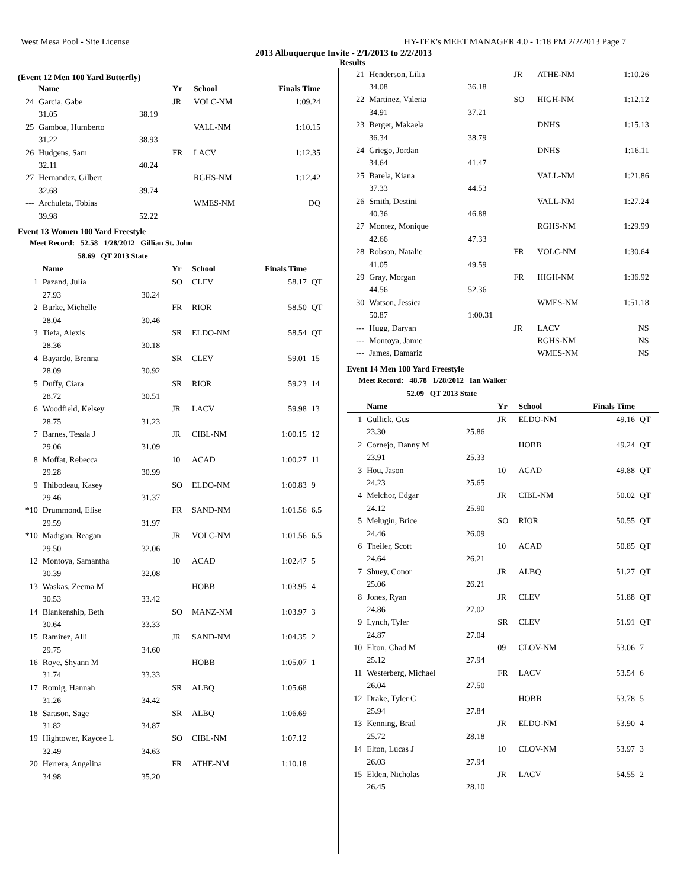West Mesa Pool - Site License HY-TEK's MEET MANAGER 4.0 - 1:18 PM 2/2/2013 Page 7
2013 Albuquerque Invite - 2/1/2013 to 2/2/2013
Results
(Event 12 Men 100 Yard Butterfly)
| | Name | | Yr | School | Finals Time | |
| --- | --- | --- | --- | --- | --- | --- |
| 24 | Garcia, Gabe | | JR | VOLC-NM | 1:09.24 | |
| | 31.05 | 38.19 | | | | |
| 25 | Gamboa, Humberto | | | VALL-NM | 1:10.15 | |
| | 31.22 | 38.93 | | | | |
| 26 | Hudgens, Sam | | FR | LACV | 1:12.35 | |
| | 32.11 | 40.24 | | | | |
| 27 | Hernandez, Gilbert | | | RGHS-NM | 1:12.42 | |
| | 32.68 | 39.74 | | | | |
| --- | Archuleta, Tobias | | | WMES-NM | DQ | |
| | 39.98 | 52.22 | | | | |
Event 13 Women 100 Yard Freestyle
Meet Record: 52.58 1/28/2012 Gillian St. John
58.69 QT 2013 State
| | Name | | Yr | School | Finals Time | |
| --- | --- | --- | --- | --- | --- | --- |
| 1 | Pazand, Julia | | SO | CLEV | 58.17 | QT |
| | 27.93 | 30.24 | | | | |
| 2 | Burke, Michelle | | FR | RIOR | 58.50 | QT |
| | 28.04 | 30.46 | | | | |
| 3 | Tiefa, Alexis | | SR | ELDO-NM | 58.54 | QT |
| | 28.36 | 30.18 | | | | |
| 4 | Bayardo, Brenna | | SR | CLEV | 59.01 | 15 |
| | 28.09 | 30.92 | | | | |
| 5 | Duffy, Ciara | | SR | RIOR | 59.23 | 14 |
| | 28.72 | 30.51 | | | | |
| 6 | Woodfield, Kelsey | | JR | LACV | 59.98 | 13 |
| | 28.75 | 31.23 | | | | |
| 7 | Barnes, Tessla J | | JR | CIBL-NM | 1:00.15 | 12 |
| | 29.06 | 31.09 | | | | |
| 8 | Moffat, Rebecca | | 10 | ACAD | 1:00.27 | 11 |
| | 29.28 | 30.99 | | | | |
| 9 | Thibodeau, Kasey | | SO | ELDO-NM | 1:00.83 | 9 |
| | 29.46 | 31.37 | | | | |
| *10 | Drummond, Elise | | FR | SAND-NM | 1:01.56 | 6.5 |
| | 29.59 | 31.97 | | | | |
| *10 | Madigan, Reagan | | JR | VOLC-NM | 1:01.56 | 6.5 |
| | 29.50 | 32.06 | | | | |
| 12 | Montoya, Samantha | | 10 | ACAD | 1:02.47 | 5 |
| | 30.39 | 32.08 | | | | |
| 13 | Waskas, Zeema M | | | HOBB | 1:03.95 | 4 |
| | 30.53 | 33.42 | | | | |
| 14 | Blankenship, Beth | | SO | MANZ-NM | 1:03.97 | 3 |
| | 30.64 | 33.33 | | | | |
| 15 | Ramirez, Alli | | JR | SAND-NM | 1:04.35 | 2 |
| | 29.75 | 34.60 | | | | |
| 16 | Roye, Shyann M | | | HOBB | 1:05.07 | 1 |
| | 31.74 | 33.33 | | | | |
| 17 | Romig, Hannah | | SR | ALBQ | 1:05.68 | |
| | 31.26 | 34.42 | | | | |
| 18 | Sarason, Sage | | SR | ALBQ | 1:06.69 | |
| | 31.82 | 34.87 | | | | |
| 19 | Hightower, Kaycee L | | SO | CIBL-NM | 1:07.12 | |
| | 32.49 | 34.63 | | | | |
| 20 | Herrera, Angelina | | FR | ATHE-NM | 1:10.18 | |
| | 34.98 | 35.20 | | | | |
| 21 | Henderson, Lilia | | JR | ATHE-NM | 1:10.26 | |
| | 34.08 | 36.18 | | | | |
| 22 | Martinez, Valeria | | SO | HIGH-NM | 1:12.12 | |
| | 34.91 | 37.21 | | | | |
| 23 | Berger, Makaela | | | DNHS | 1:15.13 | |
| | 36.34 | 38.79 | | | | |
| 24 | Griego, Jordan | | | DNHS | 1:16.11 | |
| | 34.64 | 41.47 | | | | |
| 25 | Barela, Kiana | | | VALL-NM | 1:21.86 | |
| | 37.33 | 44.53 | | | | |
| 26 | Smith, Destini | | | VALL-NM | 1:27.24 | |
| | 40.36 | 46.88 | | | | |
| 27 | Montez, Monique | | | RGHS-NM | 1:29.99 | |
| | 42.66 | 47.33 | | | | |
| 28 | Robson, Natalie | | FR | VOLC-NM | 1:30.64 | |
| | 41.05 | 49.59 | | | | |
| 29 | Gray, Morgan | | FR | HIGH-NM | 1:36.92 | |
| | 44.56 | 52.36 | | | | |
| 30 | Watson, Jessica | | | WMES-NM | 1:51.18 | |
| | 50.87 | 1:00.31 | | | | |
| --- | Hugg, Daryan | | JR | LACV | NS | |
| --- | Montoya, Jamie | | | RGHS-NM | NS | |
| --- | James, Damariz | | | WMES-NM | NS | |
Event 14 Men 100 Yard Freestyle
Meet Record: 48.78 1/28/2012 Ian Walker
52.09 QT 2013 State
| | Name | | Yr | School | Finals Time | |
| --- | --- | --- | --- | --- | --- | --- |
| 1 | Gullick, Gus | | JR | ELDO-NM | 49.16 | QT |
| | 23.30 | 25.86 | | | | |
| 2 | Cornejo, Danny M | | | HOBB | 49.24 | QT |
| | 23.91 | 25.33 | | | | |
| 3 | Hou, Jason | | 10 | ACAD | 49.88 | QT |
| | 24.23 | 25.65 | | | | |
| 4 | Melchor, Edgar | | JR | CIBL-NM | 50.02 | QT |
| | 24.12 | 25.90 | | | | |
| 5 | Melugin, Brice | | SO | RIOR | 50.55 | QT |
| | 24.46 | 26.09 | | | | |
| 6 | Theiler, Scott | | 10 | ACAD | 50.85 | QT |
| | 24.64 | 26.21 | | | | |
| 7 | Shuey, Conor | | JR | ALBQ | 51.27 | QT |
| | 25.06 | 26.21 | | | | |
| 8 | Jones, Ryan | | JR | CLEV | 51.88 | QT |
| | 24.86 | 27.02 | | | | |
| 9 | Lynch, Tyler | | SR | CLEV | 51.91 | QT |
| | 24.87 | 27.04 | | | | |
| 10 | Elton, Chad M | | 09 | CLOV-NM | 53.06 | 7 |
| | 25.12 | 27.94 | | | | |
| 11 | Westerberg, Michael | | FR | LACV | 53.54 | 6 |
| | 26.04 | 27.50 | | | | |
| 12 | Drake, Tyler C | | | HOBB | 53.78 | 5 |
| | 25.94 | 27.84 | | | | |
| 13 | Kenning, Brad | | JR | ELDO-NM | 53.90 | 4 |
| | 25.72 | 28.18 | | | | |
| 14 | Elton, Lucas J | | 10 | CLOV-NM | 53.97 | 3 |
| | 26.03 | 27.94 | | | | |
| 15 | Elden, Nicholas | | JR | LACV | 54.55 | 2 |
| | 26.45 | 28.10 | | | | |